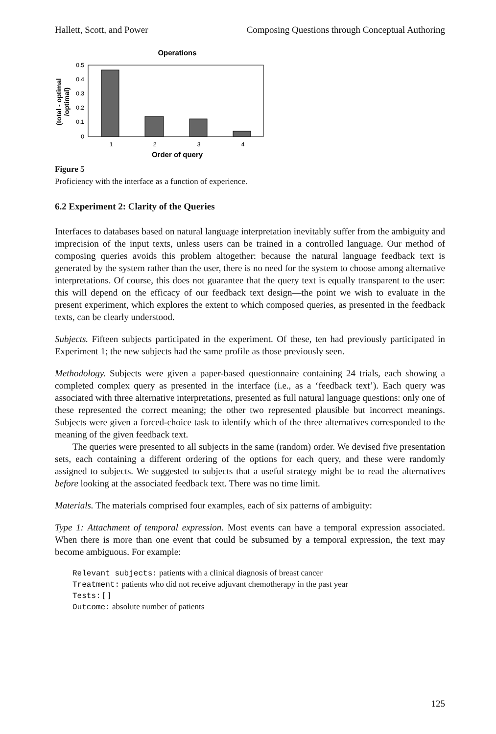Hallett, Scott, and Power Composing Questions through Conceptual Authoring
Operations
0.5
0.4
0.3
0.2
0.1
0
1
2
3
4
Order of query
(total - optimal
/optimal)
Figure 5
Proficiency with the interface as a function of experience.
6.2 Experiment 2: Clarity of the Queries
Interfaces to databases based on natural language interpretation inevitably suffer from the ambiguity and imprecision of the input texts, unless users can be trained in a controlled language. Our method of composing queries avoids this problem altogether: because the natural language feedback text is generated by the system rather than the user, there is no need for the system to choose among alternative interpretations. Of course, this does not guarantee that the query text is equally transparent to the user: this will depend on the efficacy of our feedback text design—the point we wish to evaluate in the present experiment, which explores the extent to which composed queries, as presented in the feedback texts, can be clearly understood.
Subjects. Fifteen subjects participated in the experiment. Of these, ten had previously participated in Experiment 1; the new subjects had the same profile as those previously seen.
Methodology. Subjects were given a paper-based questionnaire containing 24 trials, each showing a completed complex query as presented in the interface (i.e., as a ‘feedback text’). Each query was associated with three alternative interpretations, presented as full natural language questions: only one of these represented the correct meaning; the other two represented plausible but incorrect meanings. Subjects were given a forced-choice task to identify which of the three alternatives corresponded to the meaning of the given feedback text.
The queries were presented to all subjects in the same (random) order. We devised five presentation sets, each containing a different ordering of the options for each query, and these were randomly assigned to subjects. We suggested to subjects that a useful strategy might be to read the alternatives before looking at the associated feedback text. There was no time limit.
Materials. The materials comprised four examples, each of six patterns of ambiguity:
Type 1: Attachment of temporal expression. Most events can have a temporal expression associated. When there is more than one event that could be subsumed by a temporal expression, the text may become ambiguous. For example:
Relevant subjects: patients with a clinical diagnosis of breast cancer
Treatment: patients who did not receive adjuvant chemotherapy in the past year
Tests: [ ]
Outcome: absolute number of patients
125